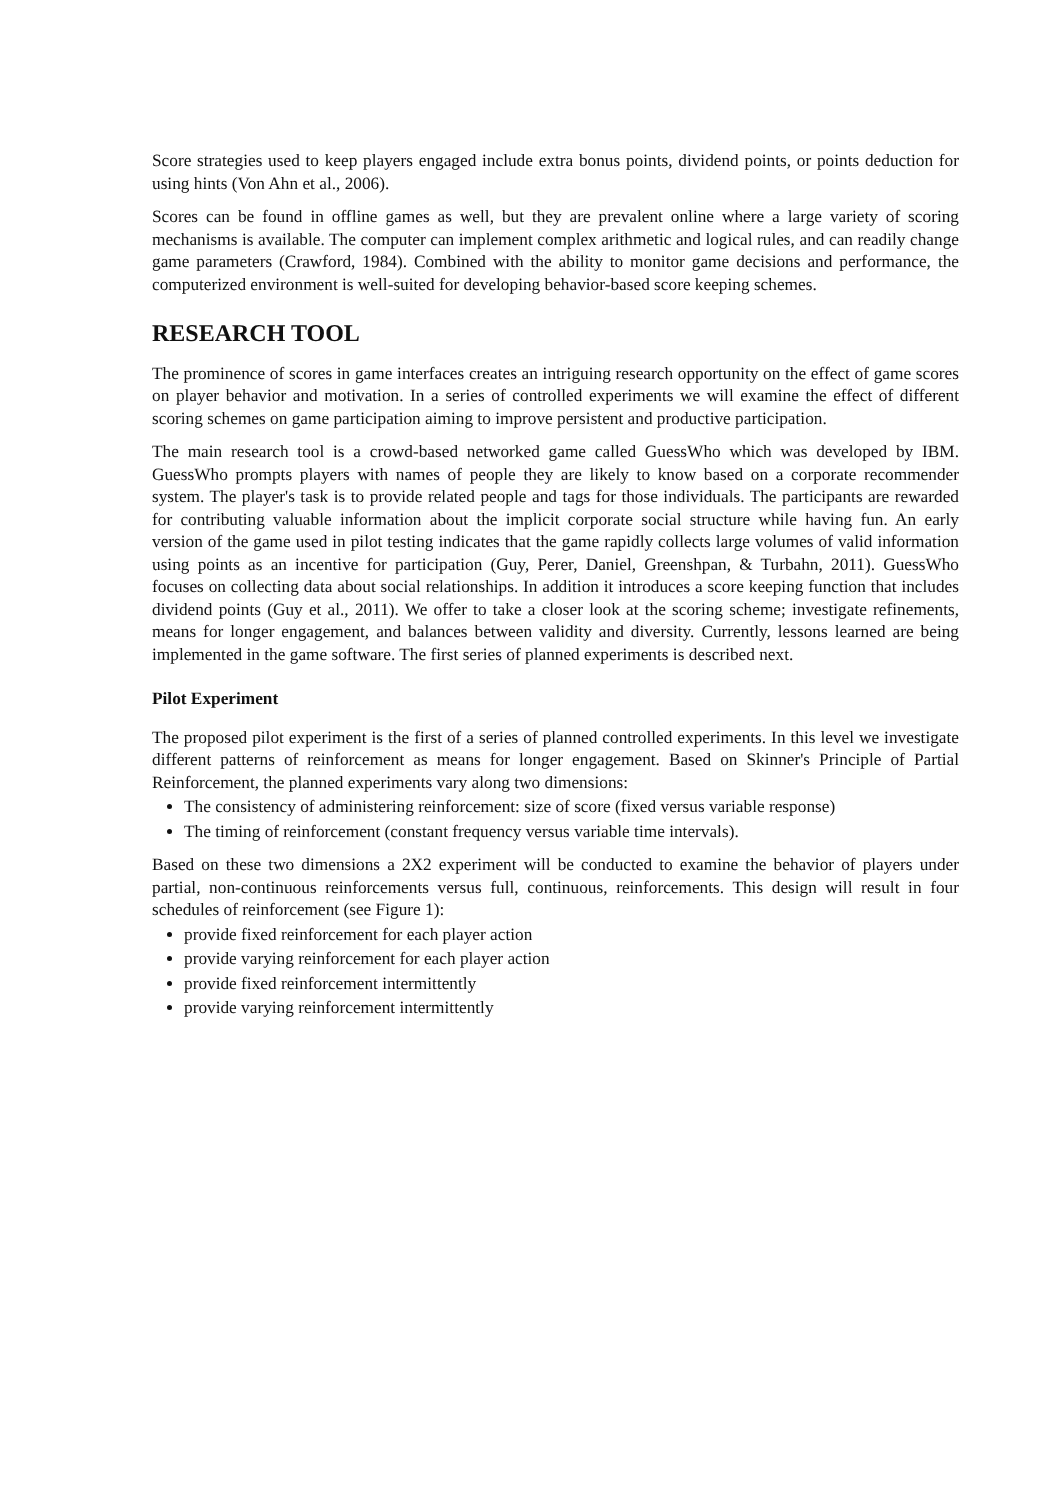Score strategies used to keep players engaged include extra bonus points, dividend points, or points deduction for using hints (Von Ahn et al., 2006).
Scores can be found in offline games as well, but they are prevalent online where a large variety of scoring mechanisms is available. The computer can implement complex arithmetic and logical rules, and can readily change game parameters (Crawford, 1984). Combined with the ability to monitor game decisions and performance, the computerized environment is well-suited for developing behavior-based score keeping schemes.
RESEARCH TOOL
The prominence of scores in game interfaces creates an intriguing research opportunity on the effect of game scores on player behavior and motivation. In a series of controlled experiments we will examine the effect of different scoring schemes on game participation aiming to improve persistent and productive participation.
The main research tool is a crowd-based networked game called GuessWho which was developed by IBM. GuessWho prompts players with names of people they are likely to know based on a corporate recommender system. The player's task is to provide related people and tags for those individuals. The participants are rewarded for contributing valuable information about the implicit corporate social structure while having fun. An early version of the game used in pilot testing indicates that the game rapidly collects large volumes of valid information using points as an incentive for participation (Guy, Perer, Daniel, Greenshpan, & Turbahn, 2011). GuessWho focuses on collecting data about social relationships. In addition it introduces a score keeping function that includes dividend points (Guy et al., 2011). We offer to take a closer look at the scoring scheme; investigate refinements, means for longer engagement, and balances between validity and diversity. Currently, lessons learned are being implemented in the game software. The first series of planned experiments is described next.
Pilot Experiment
The proposed pilot experiment is the first of a series of planned controlled experiments. In this level we investigate different patterns of reinforcement as means for longer engagement. Based on Skinner's Principle of Partial Reinforcement, the planned experiments vary along two dimensions:
The consistency of administering reinforcement: size of score (fixed versus variable response)
The timing of reinforcement (constant frequency versus variable time intervals).
Based on these two dimensions a 2X2 experiment will be conducted to examine the behavior of players under partial, non-continuous reinforcements versus full, continuous, reinforcements. This design will result in four schedules of reinforcement (see Figure 1):
provide fixed reinforcement for each player action
provide varying reinforcement for each player action
provide fixed reinforcement intermittently
provide varying reinforcement intermittently